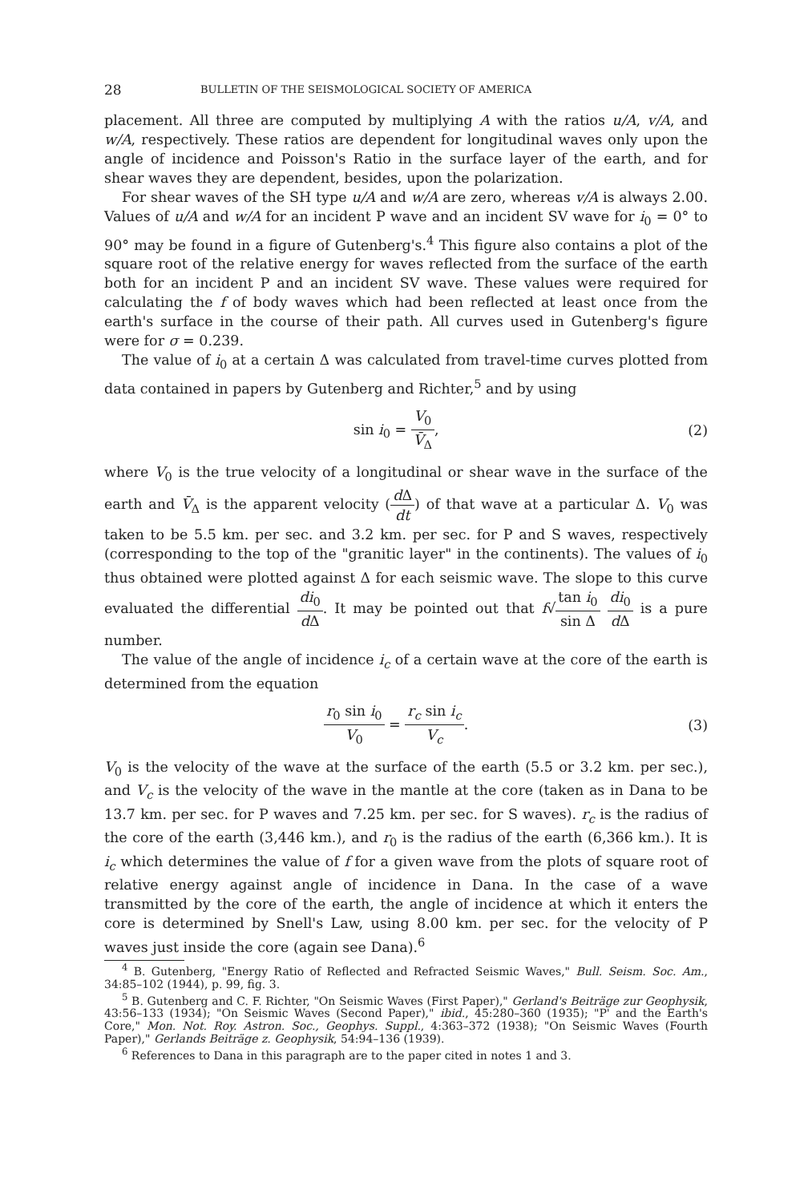28 BULLETIN OF THE SEISMOLOGICAL SOCIETY OF AMERICA
placement. All three are computed by multiplying A with the ratios u/A, v/A, and w/A, respectively. These ratios are dependent for longitudinal waves only upon the angle of incidence and Poisson's Ratio in the surface layer of the earth, and for shear waves they are dependent, besides, upon the polarization.
For shear waves of the SH type u/A and w/A are zero, whereas v/A is always 2.00. Values of u/A and w/A for an incident P wave and an incident SV wave for i<sub>0</sub> = 0° to 90° may be found in a figure of Gutenberg's.<sup>4</sup> This figure also contains a plot of the square root of the relative energy for waves reflected from the surface of the earth both for an incident P and an incident SV wave. These values were required for calculating the f of body waves which had been reflected at least once from the earth's surface in the course of their path. All curves used in Gutenberg's figure were for σ = 0.239.
The value of i<sub>0</sub> at a certain Δ was calculated from travel-time curves plotted from data contained in papers by Gutenberg and Richter,<sup>5</sup> and by using
sin i<sub>0</sub> = V<sub>0</sub> V̄<sub>Δ</sub>, (2)
where V<sub>0</sub> is the true velocity of a longitudinal or shear wave in the surface of the earth and V̄<sub>Δ</sub> is the apparent velocity (d Δ dt) of that wave at a particular Δ. V<sub>0</sub> was taken to be 5.5 km. per sec. and 3.2 km. per sec. for P and S waves, respectively (corresponding to the top of the "granitic layer" in the continents). The values of i<sub>0</sub> thus obtained were plotted against Δ for each seismic wave. The slope to this curve evaluated the differential di<sub>0</sub> d Δ. It may be pointed out that f√tan i<sub>0</sub> sin Δ di<sub>0</sub> d Δ is a pure number.
The value of the angle of incidence i<sub>c</sub> of a certain wave at the core of the earth is determined from the equation
r<sub>0</sub> sin i<sub>0</sub> V<sub>0</sub> = r<sub>c</sub> sin i<sub>c</sub> V<sub>c</sub>. (3)
V<sub>0</sub> is the velocity of the wave at the surface of the earth (5.5 or 3.2 km. per sec.), and V<sub>c</sub> is the velocity of the wave in the mantle at the core (taken as in Dana to be 13.7 km. per sec. for P waves and 7.25 km. per sec. for S waves). r<sub>c</sub> is the radius of the core of the earth (3,446 km.), and r<sub>0</sub> is the radius of the earth (6,366 km.). It is i<sub>c</sub> which determines the value of f for a given wave from the plots of square root of relative energy against angle of incidence in Dana. In the case of a wave transmitted by the core of the earth, the angle of incidence at which it enters the core is determined by Snell's Law, using 8.00 km. per sec. for the velocity of P waves just inside the core (again see Dana).<sup>6</sup>
<sup>4</sup> B. Gutenberg, "Energy Ratio of Reflected and Refracted Seismic Waves," Bull. Seism. Soc. Am., 34:85–102 (1944), p. 99, fig. 3.
<sup>5</sup> B. Gutenberg and C. F. Richter, "On Seismic Waves (First Paper)," Gerland's Beiträge zur Geophysik, 43:56–133 (1934); "On Seismic Waves (Second Paper)," ibid., 45:280–360 (1935); "P' and the Earth's Core," Mon. Not. Roy. Astron. Soc., Geophys. Suppl., 4:363–372 (1938); "On Seismic Waves (Fourth Paper)," Gerlands Beiträge z. Geophysik, 54:94–136 (1939).
<sup>6</sup> References to Dana in this paragraph are to the paper cited in notes 1 and 3.